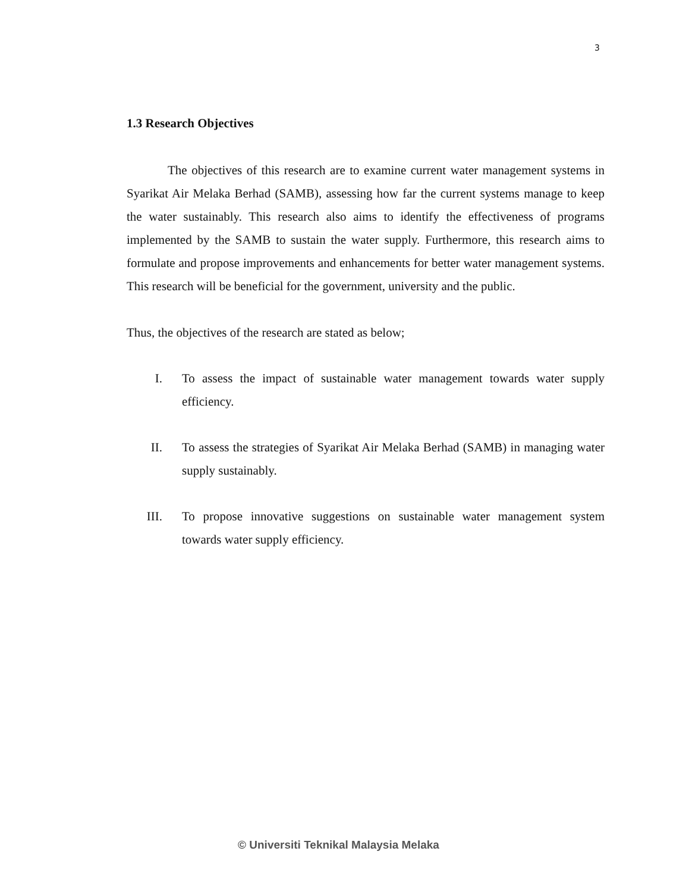3
1.3 Research Objectives
The objectives of this research are to examine current water management systems in Syarikat Air Melaka Berhad (SAMB), assessing how far the current systems manage to keep the water sustainably. This research also aims to identify the effectiveness of programs implemented by the SAMB to sustain the water supply. Furthermore, this research aims to formulate and propose improvements and enhancements for better water management systems. This research will be beneficial for the government, university and the public.
Thus, the objectives of the research are stated as below;
I. To assess the impact of sustainable water management towards water supply efficiency.
II. To assess the strategies of Syarikat Air Melaka Berhad (SAMB) in managing water supply sustainably.
III. To propose innovative suggestions on sustainable water management system towards water supply efficiency.
© Universiti Teknikal Malaysia Melaka